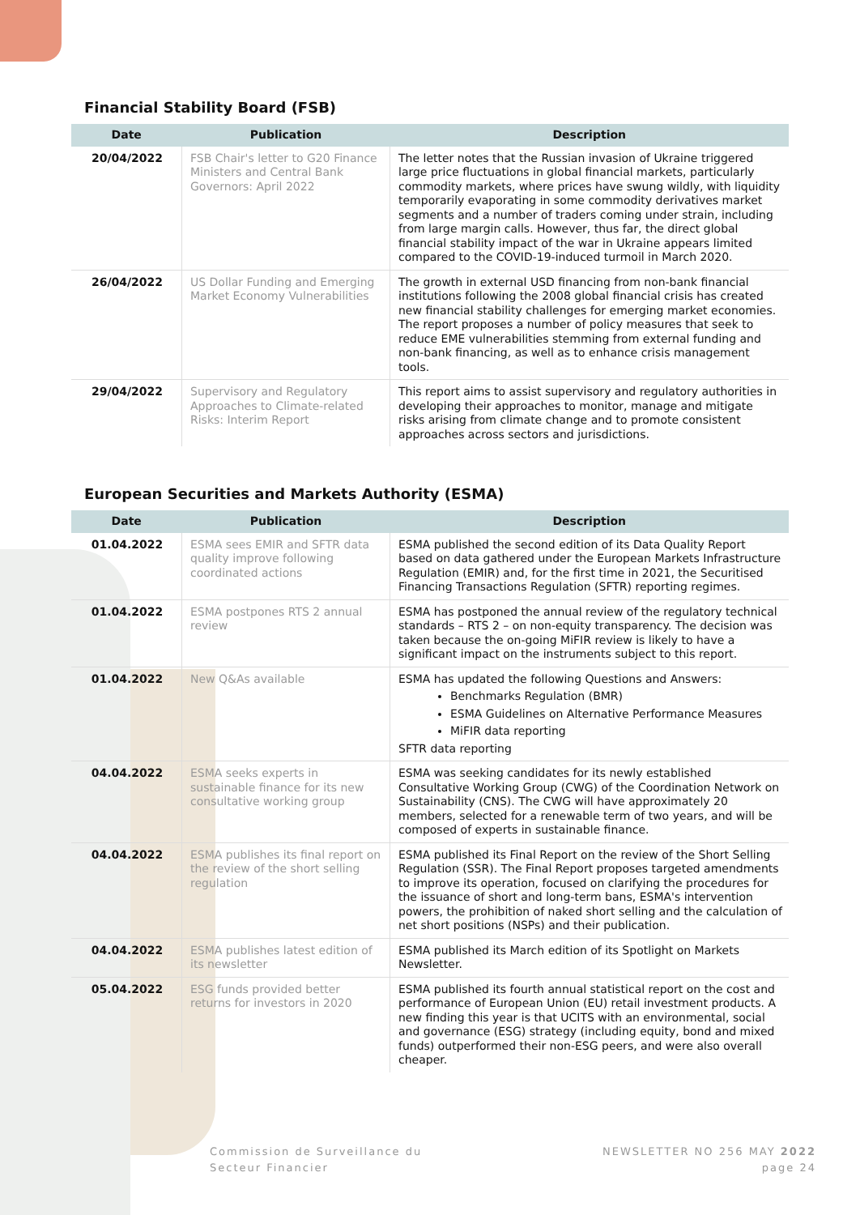Financial Stability Board (FSB)
| Date | Publication | Description |
| --- | --- | --- |
| 20/04/2022 | FSB Chair's letter to G20 Finance Ministers and Central Bank Governors: April 2022 | The letter notes that the Russian invasion of Ukraine triggered large price fluctuations in global financial markets, particularly commodity markets, where prices have swung wildly, with liquidity temporarily evaporating in some commodity derivatives market segments and a number of traders coming under strain, including from large margin calls. However, thus far, the direct global financial stability impact of the war in Ukraine appears limited compared to the COVID-19-induced turmoil in March 2020. |
| 26/04/2022 | US Dollar Funding and Emerging Market Economy Vulnerabilities | The growth in external USD financing from non-bank financial institutions following the 2008 global financial crisis has created new financial stability challenges for emerging market economies. The report proposes a number of policy measures that seek to reduce EME vulnerabilities stemming from external funding and non-bank financing, as well as to enhance crisis management tools. |
| 29/04/2022 | Supervisory and Regulatory Approaches to Climate-related Risks: Interim Report | This report aims to assist supervisory and regulatory authorities in developing their approaches to monitor, manage and mitigate risks arising from climate change and to promote consistent approaches across sectors and jurisdictions. |
European Securities and Markets Authority (ESMA)
| Date | Publication | Description |
| --- | --- | --- |
| 01.04.2022 | ESMA sees EMIR and SFTR data quality improve following coordinated actions | ESMA published the second edition of its Data Quality Report based on data gathered under the European Markets Infrastructure Regulation (EMIR) and, for the first time in 2021, the Securitised Financing Transactions Regulation (SFTR) reporting regimes. |
| 01.04.2022 | ESMA postpones RTS 2 annual review | ESMA has postponed the annual review of the regulatory technical standards – RTS 2 – on non-equity transparency. The decision was taken because the on-going MiFIR review is likely to have a significant impact on the instruments subject to this report. |
| 01.04.2022 | New Q&As available | ESMA has updated the following Questions and Answers: Benchmarks Regulation (BMR) ESMA Guidelines on Alternative Performance Measures MiFIR data reporting SFTR data reporting |
| 04.04.2022 | ESMA seeks experts in sustainable finance for its new consultative working group | ESMA was seeking candidates for its newly established Consultative Working Group (CWG) of the Coordination Network on Sustainability (CNS). The CWG will have approximately 20 members, selected for a renewable term of two years, and will be composed of experts in sustainable finance. |
| 04.04.2022 | ESMA publishes its final report on the review of the short selling regulation | ESMA published its Final Report on the review of the Short Selling Regulation (SSR). The Final Report proposes targeted amendments to improve its operation, focused on clarifying the procedures for the issuance of short and long-term bans, ESMA's intervention powers, the prohibition of naked short selling and the calculation of net short positions (NSPs) and their publication. |
| 04.04.2022 | ESMA publishes latest edition of its newsletter | ESMA published its March edition of its Spotlight on Markets Newsletter. |
| 05.04.2022 | ESG funds provided better returns for investors in 2020 | ESMA published its fourth annual statistical report on the cost and performance of European Union (EU) retail investment products. A new finding this year is that UCITS with an environmental, social and governance (ESG) strategy (including equity, bond and mixed funds) outperformed their non-ESG peers, and were also overall cheaper. |
Commission de Surveillance du
Secteur Financier
NEWSLETTER NO 256 MAY 2022
page 24